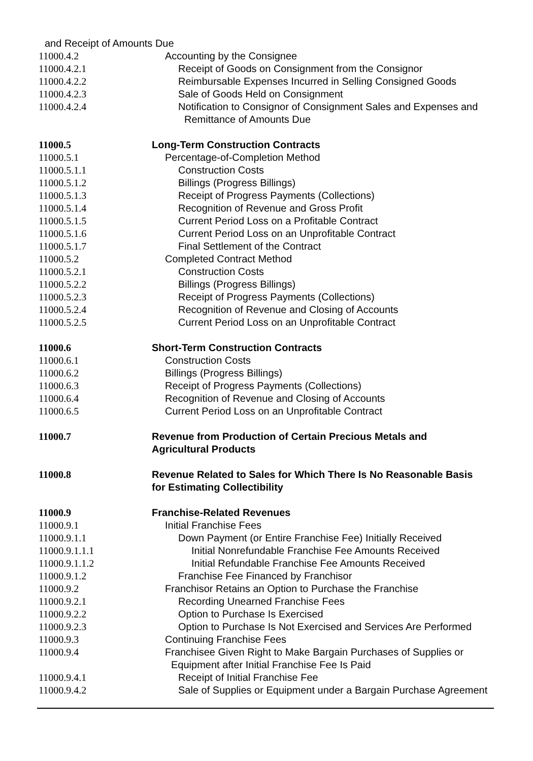and Receipt of Amounts Due
11000.4.2 Accounting by the Consignee
11000.4.2.1 Receipt of Goods on Consignment from the Consignor
11000.4.2.2 Reimbursable Expenses Incurred in Selling Consigned Goods
11000.4.2.3 Sale of Goods Held on Consignment
11000.4.2.4 Notification to Consignor of Consignment Sales and Expenses and Remittance of Amounts Due
11000.5 Long-Term Construction Contracts
11000.5.1 Percentage-of-Completion Method
11000.5.1.1 Construction Costs
11000.5.1.2 Billings (Progress Billings)
11000.5.1.3 Receipt of Progress Payments (Collections)
11000.5.1.4 Recognition of Revenue and Gross Profit
11000.5.1.5 Current Period Loss on a Profitable Contract
11000.5.1.6 Current Period Loss on an Unprofitable Contract
11000.5.1.7 Final Settlement of the Contract
11000.5.2 Completed Contract Method
11000.5.2.1 Construction Costs
11000.5.2.2 Billings (Progress Billings)
11000.5.2.3 Receipt of Progress Payments (Collections)
11000.5.2.4 Recognition of Revenue and Closing of Accounts
11000.5.2.5 Current Period Loss on an Unprofitable Contract
11000.6 Short-Term Construction Contracts
11000.6.1 Construction Costs
11000.6.2 Billings (Progress Billings)
11000.6.3 Receipt of Progress Payments (Collections)
11000.6.4 Recognition of Revenue and Closing of Accounts
11000.6.5 Current Period Loss on an Unprofitable Contract
11000.7 Revenue from Production of Certain Precious Metals and
Agricultural Products
11000.8 Revenue Related to Sales for Which There Is No Reasonable Basis
for Estimating Collectibility
11000.9 Franchise-Related Revenues
11000.9.1 Initial Franchise Fees
11000.9.1.1 Down Payment (or Entire Franchise Fee) Initially Received
11000.9.1.1.1 Initial Nonrefundable Franchise Fee Amounts Received
11000.9.1.1.2 Initial Refundable Franchise Fee Amounts Received
11000.9.1.2 Franchise Fee Financed by Franchisor
11000.9.2 Franchisor Retains an Option to Purchase the Franchise
11000.9.2.1 Recording Unearned Franchise Fees
11000.9.2.2 Option to Purchase Is Exercised
11000.9.2.3 Option to Purchase Is Not Exercised and Services Are Performed
11000.9.3 Continuing Franchise Fees
11000.9.4 Franchisee Given Right to Make Bargain Purchases of Supplies or Equipment after Initial Franchise Fee Is Paid
11000.9.4.1 Receipt of Initial Franchise Fee
11000.9.4.2 Sale of Supplies or Equipment under a Bargain Purchase Agreement